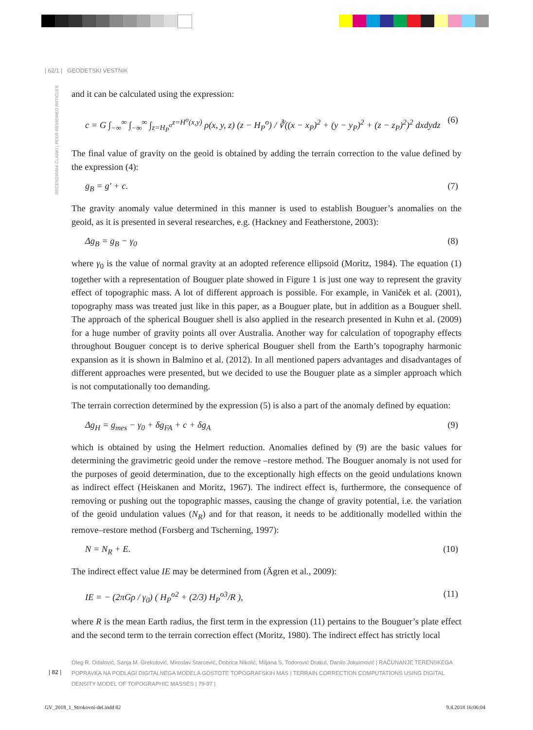| 62/1 | GEODETSKI VESTNIK
RECENZIRANI ČLANKI | PEER-REVIEWED ARTICLES
and it can be calculated using the expression:
c = G ∫<sub>−∞</sub><sup>∞</sup> ∫<sub>−∞</sub><sup>∞</sup> ∫<sub>z=H<sub>P</sub><sup>o</sup></sub><sup>z=H<sup>o</sup>(x,y)</sup> ρ(x, y, z) (z − H<sub>P</sub><sup>o</sup>) / ∛((x − x<sub>P</sub>)<sup>2</sup> + (y − y<sub>P</sub>)<sup>2</sup> + (z − z<sub>P</sub>)<sup>2</sup>)<sup>2</sup> dxdydz (6)
The final value of gravity on the geoid is obtained by adding the terrain correction to the value defined by the expression (4):
g<sub>B</sub> = g′ + c. (7)
The gravity anomaly value determined in this manner is used to establish Bouguer’s anomalies on the geoid, as it is presented in several researches, e.g. (Hackney and Featherstone, 2003):
Δg<sub>B</sub> = g<sub>B</sub> − γ<sub>0</sub> (8)
where γ<sub>0</sub> is the value of normal gravity at an adopted reference ellipsoid (Moritz, 1984). The equation (1) together with a representation of Bouguer plate showed in Figure 1 is just one way to represent the gravity effect of topographic mass. A lot of different approach is possible. For example, in Vaniček et al. (2001), topography mass was treated just like in this paper, as a Bouguer plate, but in addition as a Bouguer shell. The approach of the spherical Bouguer shell is also applied in the research presented in Kuhn et al. (2009) for a huge number of gravity points all over Australia. Another way for calculation of topography effects throughout Bouguer concept is to derive spherical Bouguer shell from the Earth’s topography harmonic expansion as it is shown in Balmino et al. (2012). In all mentioned papers advantages and disadvantages of different approaches were presented, but we decided to use the Bouguer plate as a simpler approach which is not computationally too demanding.
The terrain correction determined by the expression (5) is also a part of the anomaly defined by equation:
Δg<sub>H</sub> = g<sub>mes</sub> − γ<sub>0</sub> + δg<sub>FA</sub> + c + δg<sub>A</sub> (9)
which is obtained by using the Helmert reduction. Anomalies defined by (9) are the basic values for determining the gravimetric geoid under the remove –restore method. The Bouguer anomaly is not used for the purposes of geoid determination, due to the exceptionally high effects on the geoid undulations known as indirect effect (Heiskanen and Moritz, 1967). The indirect effect is, furthermore, the consequence of removing or pushing out the topographic masses, causing the change of gravity potential, i.e. the variation of the geoid undulation values (N<sub>R</sub>) and for that reason, it needs to be additionally modelled within the remove–restore method (Forsberg and Tscherning, 1997):
N = N<sub>R</sub> + E. (10)
The indirect effect value IE may be determined from (Ägren et al., 2009):
IE = − (2πGρ / γ<sub>0</sub>) ( H<sub>P</sub><sup>o2</sup> + (2/3) H<sub>P</sub><sup>o3</sup>/R ), (11)
where R is the mean Earth radius, the first term in the expression (11) pertains to the Bouguer’s plate effect and the second term to the terrain correction effect (Moritz, 1980). The indirect effect has strictly local
Oleg R. Odalović, Sanja M. Grekulović, Miroslav Starcević, Dobrica Nikolić, Miljana S. Todorović Drakul, Danilo Joksimović | RAČUNANJE TERENSKEGA POPRAVKA NA PODLAGI DIGITALNEGA MODELA GOSTOTE TOPOGRAFSKIH MAS | TERRAIN CORRECTION COMPUTATIONS USING DIGITAL DENSITY MODEL OF TOPOGRAPHIC MASSES | 79-97 |
| 82 |
GV_2018_1_Strokovni-del.indd 82 9.4.2018 16:06:04